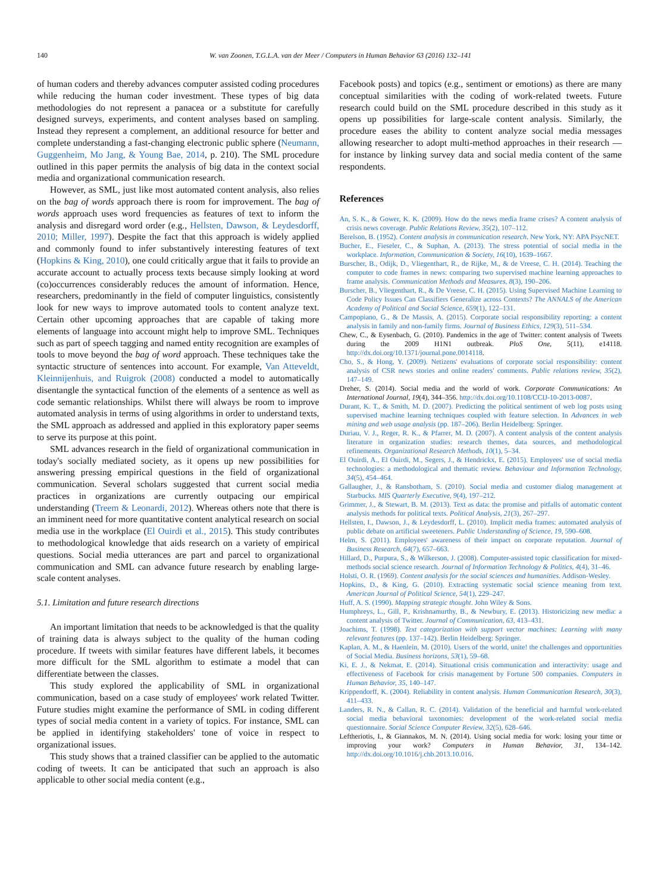140 W. van Zoonen, T.G.L.A. van der Meer / Computers in Human Behavior 63 (2016) 132–141
of human coders and thereby advances computer assisted coding procedures while reducing the human coder investment. These types of big data methodologies do not represent a panacea or a substitute for carefully designed surveys, experiments, and content analyses based on sampling. Instead they represent a complement, an additional resource for better and complete understanding a fast-changing electronic public sphere (Neumann, Guggenheim, Mo Jang, & Young Bae, 2014, p. 210). The SML procedure outlined in this paper permits the analysis of big data in the context social media and organizational communication research.
However, as SML, just like most automated content analysis, also relies on the bag of words approach there is room for improvement. The bag of words approach uses word frequencies as features of text to inform the analysis and disregard word order (e.g., Hellsten, Dawson, & Leydesdorff, 2010; Miller, 1997). Despite the fact that this approach is widely applied and commonly found to infer substantively interesting features of text (Hopkins & King, 2010), one could critically argue that it fails to provide an accurate account to actually process texts because simply looking at word (co)occurrences considerably reduces the amount of information. Hence, researchers, predominantly in the field of computer linguistics, consistently look for new ways to improve automated tools to content analyze text. Certain other upcoming approaches that are capable of taking more elements of language into account might help to improve SML. Techniques such as part of speech tagging and named entity recognition are examples of tools to move beyond the bag of word approach. These techniques take the syntactic structure of sentences into account. For example, Van Atteveldt, Kleinnijenhuis, and Ruigrok (2008) conducted a model to automatically disentangle the syntactical function of the elements of a sentence as well as code semantic relationships. Whilst there will always be room to improve automated analysis in terms of using algorithms in order to understand texts, the SML approach as addressed and applied in this exploratory paper seems to serve its purpose at this point.
SML advances research in the field of organizational communication in today's socially mediated society, as it opens up new possibilities for answering pressing empirical questions in the field of organizational communication. Several scholars suggested that current social media practices in organizations are currently outpacing our empirical understanding (Treem & Leonardi, 2012). Whereas others note that there is an imminent need for more quantitative content analytical research on social media use in the workplace (El Ouirdi et al., 2015). This study contributes to methodological knowledge that aids research on a variety of empirical questions. Social media utterances are part and parcel to organizational communication and SML can advance future research by enabling large-scale content analyses.
5.1. Limitation and future research directions
An important limitation that needs to be acknowledged is that the quality of training data is always subject to the quality of the human coding procedure. If tweets with similar features have different labels, it becomes more difficult for the SML algorithm to estimate a model that can differentiate between the classes.
This study explored the applicability of SML in organizational communication, based on a case study of employees' work related Twitter. Future studies might examine the performance of SML in coding different types of social media content in a variety of topics. For instance, SML can be applied in identifying stakeholders' tone of voice in respect to organizational issues.
This study shows that a trained classifier can be applied to the automatic coding of tweets. It can be anticipated that such an approach is also applicable to other social media content (e.g.,
Facebook posts) and topics (e.g., sentiment or emotions) as there are many conceptual similarities with the coding of work-related tweets. Future research could build on the SML procedure described in this study as it opens up possibilities for large-scale content analysis. Similarly, the procedure eases the ability to content analyze social media messages allowing researcher to adopt multi-method approaches in their research — for instance by linking survey data and social media content of the same respondents.
References
An, S. K., & Gower, K. K. (2009). How do the news media frame crises? A content analysis of crisis news coverage. Public Relations Review, 35(2), 107–112.
Berelson, B. (1952). Content analysis in communication research. New York, NY: APA PsycNET.
Bucher, E., Fieseler, C., & Suphan, A. (2013). The stress potential of social media in the workplace. Information, Communication & Society, 16(10), 1639–1667.
Burscher, B., Odijk, D., Vliegenthart, R., de Rijke, M., & de Vreese, C. H. (2014). Teaching the computer to code frames in news: comparing two supervised machine learning approaches to frame analysis. Communication Methods and Measures, 8(3), 190–206.
Burscher, B., Vliegenthart, R., & De Vreese, C. H. (2015). Using Supervised Machine Learning to Code Policy Issues Can Classifiers Generalize across Contexts? The ANNALS of the American Academy of Political and Social Science, 659(1), 122–131.
Campopiano, G., & De Massis, A. (2015). Corporate social responsibility reporting: a content analysis in family and non-family firms. Journal of Business Ethics, 129(3), 511–534.
Chew, C., & Eysenbach, G. (2010). Pandemics in the age of Twitter: content analysis of Tweets during the 2009 H1N1 outbreak. PloS One, 5(11), e14118. http://dx.doi.org/10.1371/journal.pone.0014118.
Cho, S., & Hong, Y. (2009). Netizens' evaluations of corporate social responsibility: content analysis of CSR news stories and online readers' comments. Public relations review, 35(2), 147–149.
Dreher, S. (2014). Social media and the world of work. Corporate Communications: An International Journal, 19(4), 344–356. http://dx.doi.org/10.1108/CCIJ-10-2013-0087.
Durant, K. T., & Smith, M. D. (2007). Predicting the political sentiment of web log posts using supervised machine learning techniques coupled with feature selection. In Advances in web mining and web usage analysis (pp. 187–206). Berlin Heidelberg: Springer.
Duriau, V. J., Reger, R. K., & Pfarrer, M. D. (2007). A content analysis of the content analysis literature in organization studies: research themes, data sources, and methodological refinements. Organizational Research Methods, 10(1), 5–34.
El Ouirdi, A., El Ouirdi, M., Segers, J., & Hendrickx, E. (2015). Employees' use of social media technologies: a methodological and thematic review. Behaviour and Information Technology, 34(5), 454–464.
Gallaugher, J., & Ransbotham, S. (2010). Social media and customer dialog management at Starbucks. MIS Quarterly Executive, 9(4), 197–212.
Grimmer, J., & Stewart, B. M. (2013). Text as data: the promise and pitfalls of automatic content analysis methods for political texts. Political Analysis, 21(3), 267–297.
Hellsten, I., Dawson, J., & Leydesdorff, L. (2010). Implicit media frames: automated analysis of public debate on artificial sweeteners. Public Understanding of Science, 19, 590–608.
Helm, S. (2011). Employees' awareness of their impact on corporate reputation. Journal of Business Research, 64(7), 657–663.
Hillard, D., Purpura, S., & Wilkerson, J. (2008). Computer-assisted topic classification for mixed-methods social science research. Journal of Information Technology & Politics, 4(4), 31–46.
Holsti, O. R. (1969). Content analysis for the social sciences and humanities. Addison-Wesley.
Hopkins, D., & King, G. (2010). Extracting systematic social science meaning from text. American Journal of Political Science, 54(1), 229–247.
Huff, A. S. (1990). Mapping strategic thought. John Wiley & Sons.
Humphreys, L., Gill, P., Krishnamurthy, B., & Newbury, E. (2013). Historicizing new media: a content analysis of Twitter. Journal of Communication, 63, 413–431.
Joachims, T. (1998). Text categorization with support vector machines: Learning with many relevant features (pp. 137–142). Berlin Heidelberg: Springer.
Kaplan, A. M., & Haenlein, M. (2010). Users of the world, unite! the challenges and opportunities of Social Media. Business horizons, 53(1), 59–68.
Ki, E. J., & Nekmat, E. (2014). Situational crisis communication and interactivity: usage and effectiveness of Facebook for crisis management by Fortune 500 companies. Computers in Human Behavior, 35, 140–147.
Krippendorff, K. (2004). Reliability in content analysis. Human Communication Research, 30(3), 411–433.
Landers, R. N., & Callan, R. C. (2014). Validation of the beneficial and harmful work-related social media behavioral taxonomies: development of the work-related social media questionnaire. Social Science Computer Review, 32(5), 628–646.
Leftheriotis, I., & Giannakos, M. N. (2014). Using social media for work: losing your time or improving your work? Computers in Human Behavior, 31, 134–142. http://dx.doi.org/10.1016/j.chb.2013.10.016.